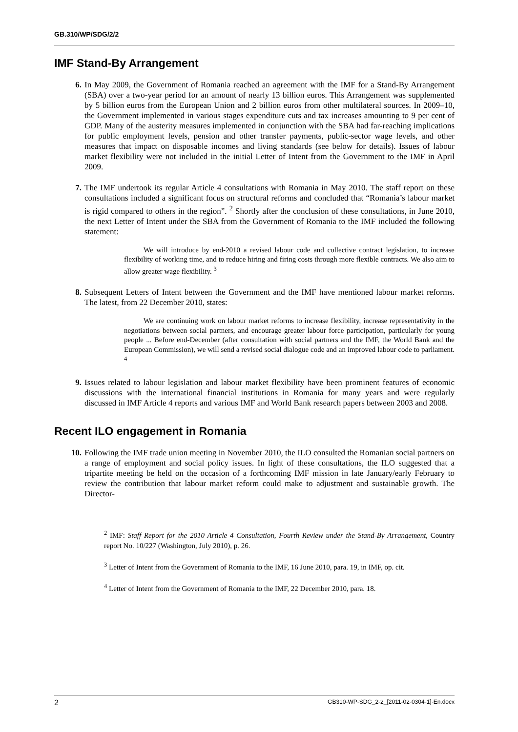GB.310/WP/SDG/2/2
IMF Stand-By Arrangement
6. In May 2009, the Government of Romania reached an agreement with the IMF for a Stand-By Arrangement (SBA) over a two-year period for an amount of nearly 13 billion euros. This Arrangement was supplemented by 5 billion euros from the European Union and 2 billion euros from other multilateral sources. In 2009–10, the Government implemented in various stages expenditure cuts and tax increases amounting to 9 per cent of GDP. Many of the austerity measures implemented in conjunction with the SBA had far-reaching implications for public employment levels, pension and other transfer payments, public-sector wage levels, and other measures that impact on disposable incomes and living standards (see below for details). Issues of labour market flexibility were not included in the initial Letter of Intent from the Government to the IMF in April 2009.
7. The IMF undertook its regular Article 4 consultations with Romania in May 2010. The staff report on these consultations included a significant focus on structural reforms and concluded that “Romania’s labour market is rigid compared to others in the region”. <sup>2</sup> Shortly after the conclusion of these consultations, in June 2010, the next Letter of Intent under the SBA from the Government of Romania to the IMF included the following statement:
We will introduce by end-2010 a revised labour code and collective contract legislation, to increase flexibility of working time, and to reduce hiring and firing costs through more flexible contracts. We also aim to allow greater wage flexibility. <sup>3</sup>
8. Subsequent Letters of Intent between the Government and the IMF have mentioned labour market reforms. The latest, from 22 December 2010, states:
We are continuing work on labour market reforms to increase flexibility, increase representativity in the negotiations between social partners, and encourage greater labour force participation, particularly for young people ... Before end-December (after consultation with social partners and the IMF, the World Bank and the European Commission), we will send a revised social dialogue code and an improved labour code to parliament. <sup>4</sup>
9. Issues related to labour legislation and labour market flexibility have been prominent features of economic discussions with the international financial institutions in Romania for many years and were regularly discussed in IMF Article 4 reports and various IMF and World Bank research papers between 2003 and 2008.
Recent ILO engagement in Romania
10. Following the IMF trade union meeting in November 2010, the ILO consulted the Romanian social partners on a range of employment and social policy issues. In light of these consultations, the ILO suggested that a tripartite meeting be held on the occasion of a forthcoming IMF mission in late January/early February to review the contribution that labour market reform could make to adjustment and sustainable growth. The Director-
<sup>2</sup> IMF: Staff Report for the 2010 Article 4 Consultation, Fourth Review under the Stand-By Arrangement, Country report No. 10/227 (Washington, July 2010), p. 26.
<sup>3</sup> Letter of Intent from the Government of Romania to the IMF, 16 June 2010, para. 19, in IMF, op. cit.
<sup>4</sup> Letter of Intent from the Government of Romania to the IMF, 22 December 2010, para. 18.
2 GB310-WP-SDG_2-2_[2011-02-0304-1]-En.docx